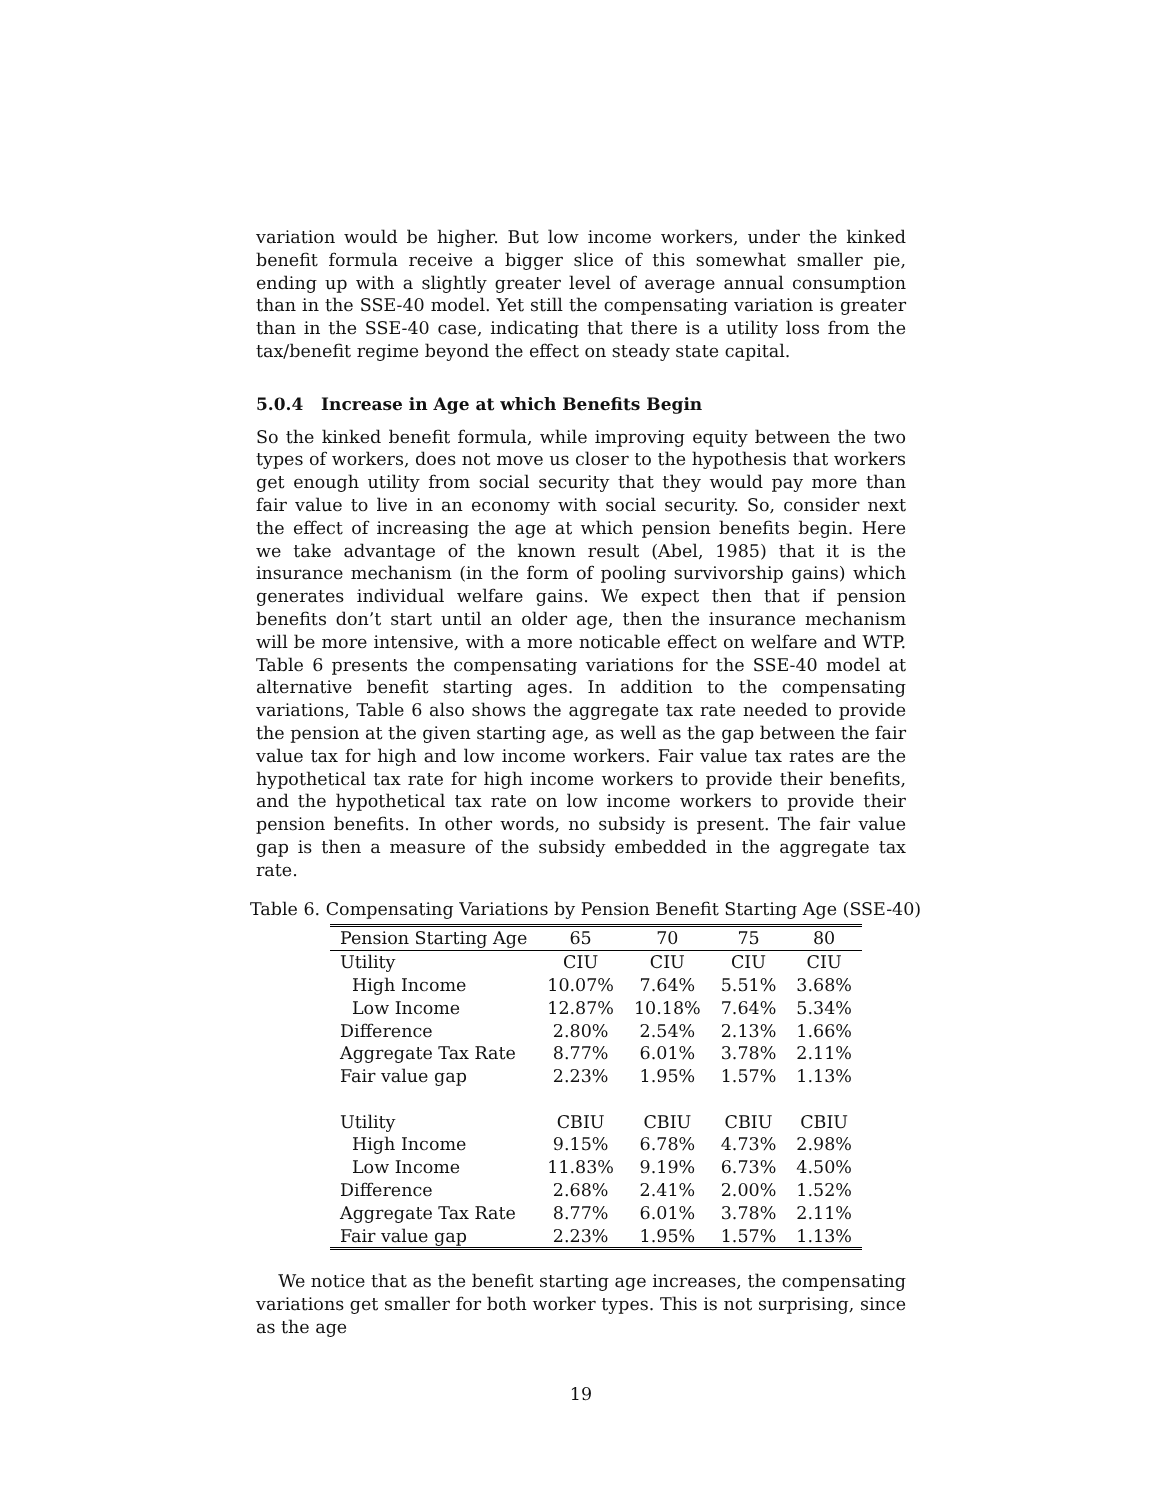variation would be higher. But low income workers, under the kinked benefit formula receive a bigger slice of this somewhat smaller pie, ending up with a slightly greater level of average annual consumption than in the SSE-40 model. Yet still the compensating variation is greater than in the SSE-40 case, indicating that there is a utility loss from the tax/benefit regime beyond the effect on steady state capital.
5.0.4 Increase in Age at which Benefits Begin
So the kinked benefit formula, while improving equity between the two types of workers, does not move us closer to the hypothesis that workers get enough utility from social security that they would pay more than fair value to live in an economy with social security. So, consider next the effect of increasing the age at which pension benefits begin. Here we take advantage of the known result (Abel, 1985) that it is the insurance mechanism (in the form of pooling survivorship gains) which generates individual welfare gains. We expect then that if pension benefits don’t start until an older age, then the insurance mechanism will be more intensive, with a more noticable effect on welfare and WTP. Table 6 presents the compensating variations for the SSE-40 model at alternative benefit starting ages. In addition to the compensating variations, Table 6 also shows the aggregate tax rate needed to provide the pension at the given starting age, as well as the gap between the fair value tax for high and low income workers. Fair value tax rates are the hypothetical tax rate for high income workers to provide their benefits, and the hypothetical tax rate on low income workers to provide their pension benefits. In other words, no subsidy is present. The fair value gap is then a measure of the subsidy embedded in the aggregate tax rate.
Table 6. Compensating Variations by Pension Benefit Starting Age (SSE-40)
| Pension Starting Age | 65 | 70 | 75 | 80 |
| Utility | CIU | CIU | CIU | CIU |
| High Income | 10.07% | 7.64% | 5.51% | 3.68% |
| Low Income | 12.87% | 10.18% | 7.64% | 5.34% |
| Difference | 2.80% | 2.54% | 2.13% | 1.66% |
| Aggregate Tax Rate | 8.77% | 6.01% | 3.78% | 2.11% |
| Fair value gap | 2.23% | 1.95% | 1.57% | 1.13% |
| Utility | CBIU | CBIU | CBIU | CBIU |
| High Income | 9.15% | 6.78% | 4.73% | 2.98% |
| Low Income | 11.83% | 9.19% | 6.73% | 4.50% |
| Difference | 2.68% | 2.41% | 2.00% | 1.52% |
| Aggregate Tax Rate | 8.77% | 6.01% | 3.78% | 2.11% |
| Fair value gap | 2.23% | 1.95% | 1.57% | 1.13% |
We notice that as the benefit starting age increases, the compensating variations get smaller for both worker types. This is not surprising, since as the age
19